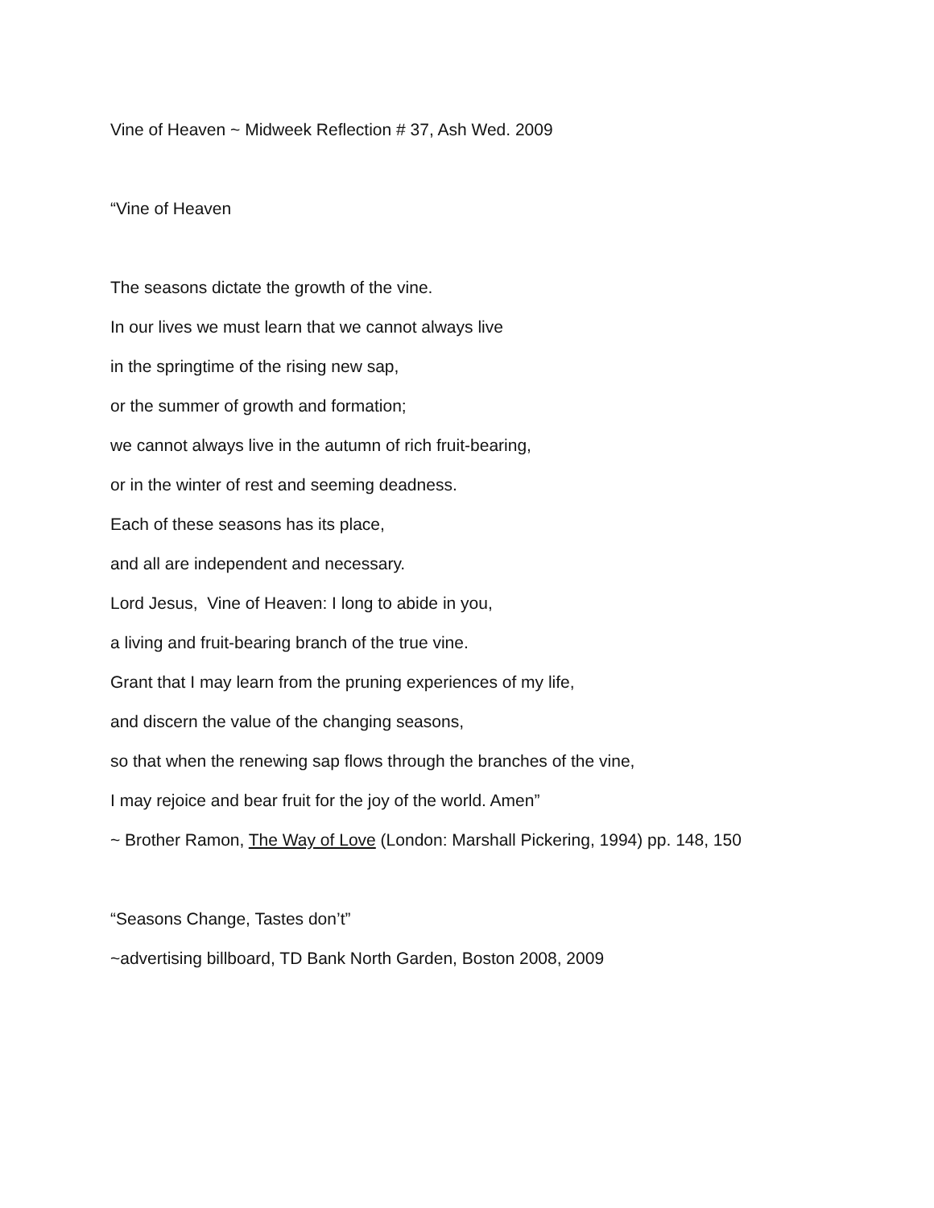Vine of Heaven ~ Midweek Reflection # 37, Ash Wed. 2009
“Vine of Heaven
The seasons dictate the growth of the vine.
In our lives we must learn that we cannot always live
in the springtime of the rising new sap,
or the summer of growth and formation;
we cannot always live in the autumn of rich fruit-bearing,
or in the winter of rest and seeming deadness.
Each of these seasons has its place,
and all are independent and necessary.
Lord Jesus, Vine of Heaven: I long to abide in you,
a living and fruit-bearing branch of the true vine.
Grant that I may learn from the pruning experiences of my life,
and discern the value of the changing seasons,
so that when the renewing sap flows through the branches of the vine,
I may rejoice and bear fruit for the joy of the world. Amen”
~ Brother Ramon, The Way of Love (London: Marshall Pickering, 1994) pp. 148, 150
“Seasons Change, Tastes don’t”
~advertising billboard, TD Bank North Garden, Boston 2008, 2009